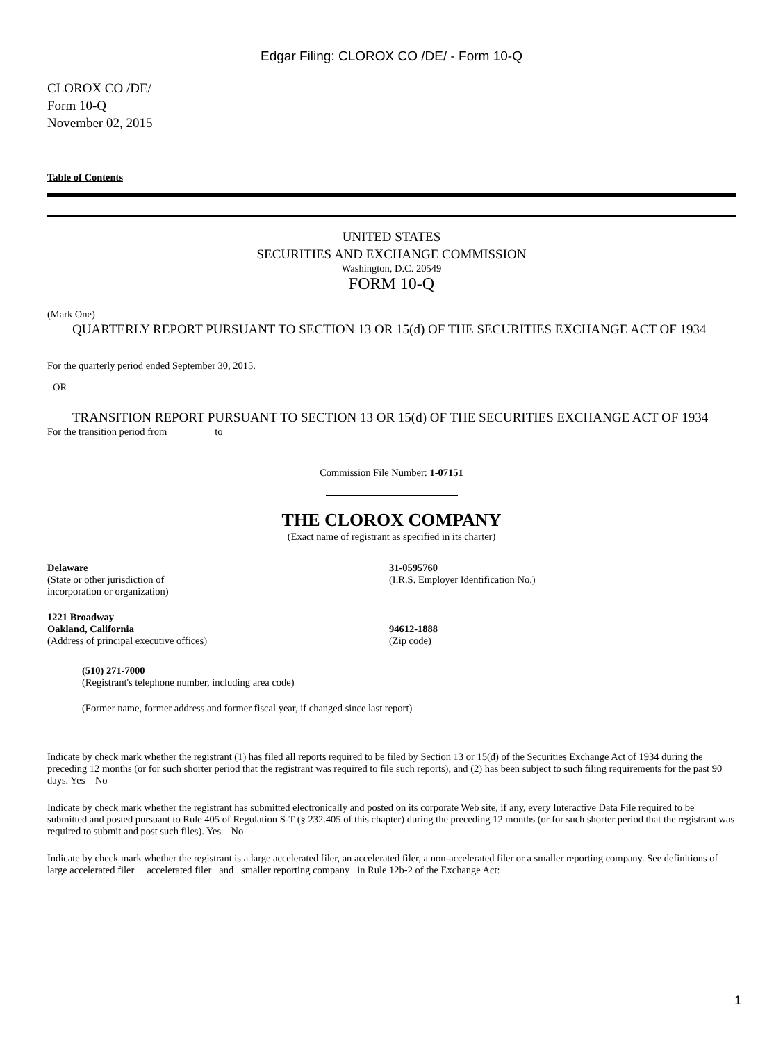Edgar Filing: CLOROX CO /DE/ - Form 10-Q
CLOROX CO /DE/
Form 10-Q
November 02, 2015
Table of Contents
UNITED STATES
SECURITIES AND EXCHANGE COMMISSION
Washington, D.C. 20549
FORM 10-Q
(Mark One)
QUARTERLY REPORT PURSUANT TO SECTION 13 OR 15(d) OF THE SECURITIES EXCHANGE ACT OF 1934
For the quarterly period ended September 30, 2015.
OR
TRANSITION REPORT PURSUANT TO SECTION 13 OR 15(d) OF THE SECURITIES EXCHANGE ACT OF 1934
For the transition period from to
Commission File Number: 1-07151
THE CLOROX COMPANY
(Exact name of registrant as specified in its charter)
Delaware
(State or other jurisdiction of
incorporation or organization)
31-0595760
(I.R.S. Employer Identification No.)
1221 Broadway
Oakland, California
(Address of principal executive offices)
94612-1888
(Zip code)
(510) 271-7000
(Registrant's telephone number, including area code)
(Former name, former address and former fiscal year, if changed since last report)
Indicate by check mark whether the registrant (1) has filed all reports required to be filed by Section 13 or 15(d) of the Securities Exchange Act of 1934 during the preceding 12 months (or for such shorter period that the registrant was required to file such reports), and (2) has been subject to such filing requirements for the past 90 days. Yes No
Indicate by check mark whether the registrant has submitted electronically and posted on its corporate Web site, if any, every Interactive Data File required to be submitted and posted pursuant to Rule 405 of Regulation S-T (§ 232.405 of this chapter) during the preceding 12 months (or for such shorter period that the registrant was required to submit and post such files). Yes No
Indicate by check mark whether the registrant is a large accelerated filer, an accelerated filer, a non-accelerated filer or a smaller reporting company. See definitions of large accelerated filer accelerated filer and smaller reporting company in Rule 12b-2 of the Exchange Act:
1